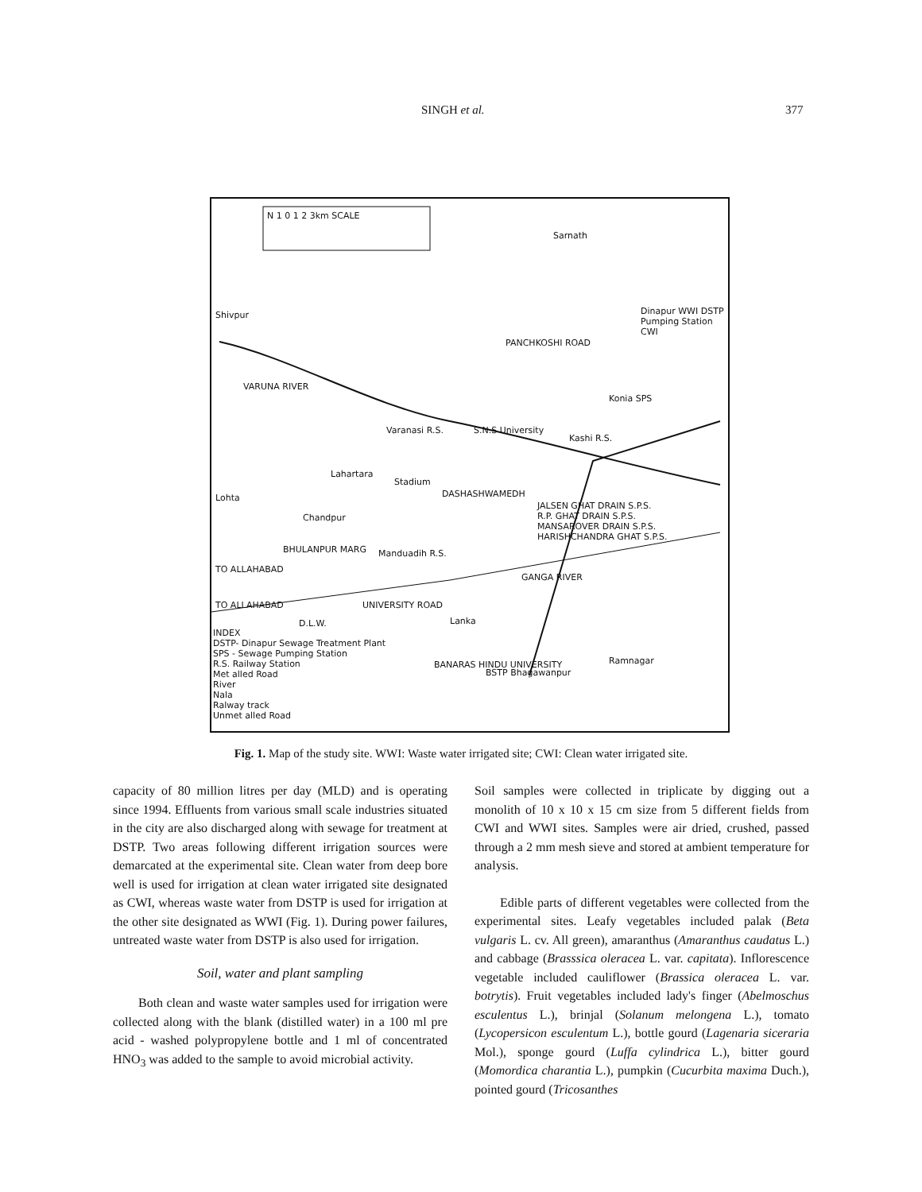SINGH et al. 377
N 1 0 1 2 3km SCALE
Shivpur
Sarnath
Dinapur WWI DSTP Pumping Station CWI
PANCHKOSHI ROAD
VARUNA RIVER
Varanasi R.S. S.N.S University
Kashi R.S.
Konia SPS
Lahartara
Stadium
Lohta DASHASHWAMEDH
JALSEN GHAT DRAIN S.P.S.
R.P. GHAT DRAIN S.P.S.
MANSAROVER DRAIN S.P.S.
HARISHCHANDRA GHAT S.P.S.
Chandpur
BHULANPUR MARG Manduadih R.S.
TO ALLAHABAD
TO ALLAHABAD UNIVERSITY ROAD
Lanka
GANGA RIVER
D.L.W.
Ramnagar
BANARAS HINDU UNIVERSITY
BSTP Bhagawanpur
INDEX
DSTP- Dinapur Sewage Treatment Plant
SPS - Sewage Pumping Station
R.S. Railway Station
Met alled Road
River
Nala
Ralway track
Unmet alled Road
Fig. 1. Map of the study site. WWI: Waste water irrigated site; CWI: Clean water irrigated site.
capacity of 80 million litres per day (MLD) and is operating since 1994. Effluents from various small scale industries situated in the city are also discharged along with sewage for treatment at DSTP. Two areas following different irrigation sources were demarcated at the experimental site. Clean water from deep bore well is used for irrigation at clean water irrigated site designated as CWI, whereas waste water from DSTP is used for irrigation at the other site designated as WWI (Fig. 1). During power failures, untreated waste water from DSTP is also used for irrigation.
Soil, water and plant sampling
Both clean and waste water samples used for irrigation were collected along with the blank (distilled water) in a 100 ml pre acid - washed polypropylene bottle and 1 ml of concentrated HNO<sub>3</sub> was added to the sample to avoid microbial activity.
Soil samples were collected in triplicate by digging out a monolith of 10 x 10 x 15 cm size from 5 different fields from CWI and WWI sites. Samples were air dried, crushed, passed through a 2 mm mesh sieve and stored at ambient temperature for analysis.
Edible parts of different vegetables were collected from the experimental sites. Leafy vegetables included palak (Beta vulgaris L. cv. All green), amaranthus (Amaranthus caudatus L.) and cabbage (Brasssica oleracea L. var. capitata). Inflorescence vegetable included cauliflower (Brassica oleracea L. var. botrytis). Fruit vegetables included lady's finger (Abelmoschus esculentus L.), brinjal (Solanum melongena L.), tomato (Lycopersicon esculentum L.), bottle gourd (Lagenaria siceraria Mol.), sponge gourd (Luffa cylindrica L.), bitter gourd (Momordica charantia L.), pumpkin (Cucurbita maxima Duch.), pointed gourd (Tricosanthes